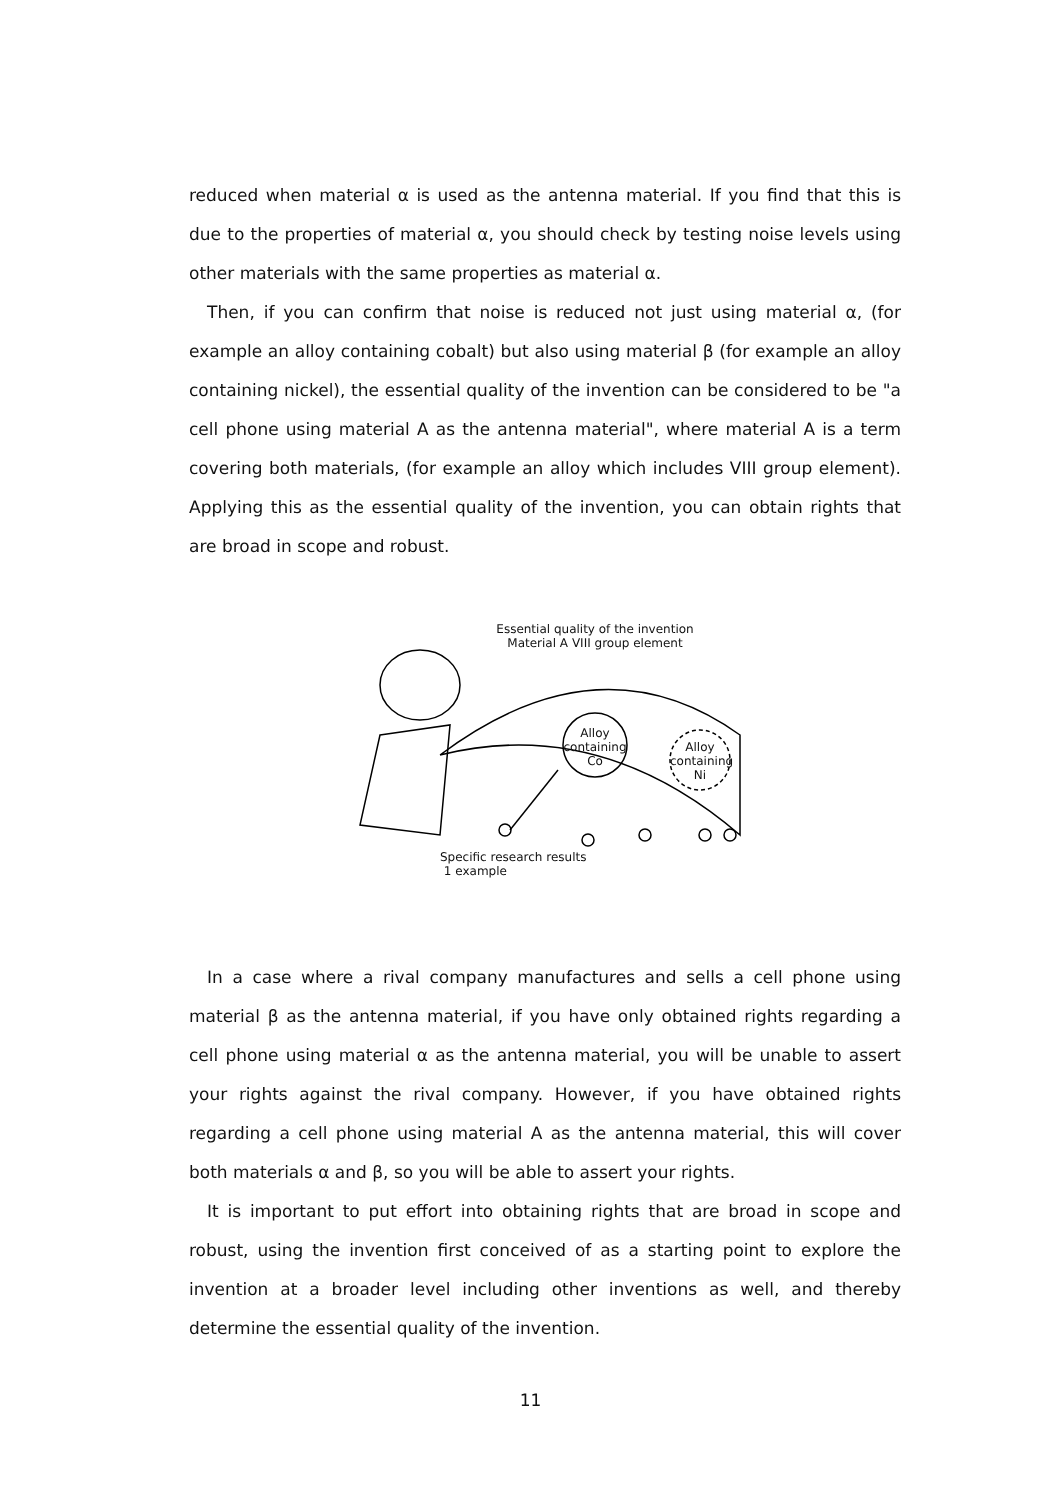reduced when material α is used as the antenna material. If you find that this is due to the properties of material α, you should check by testing noise levels using other materials with the same properties as material α.
Then, if you can confirm that noise is reduced not just using material α, (for example an alloy containing cobalt) but also using material β (for example an alloy containing nickel), the essential quality of the invention can be considered to be "a cell phone using material A as the antenna material", where material A is a term covering both materials, (for example an alloy which includes VIII group element). Applying this as the essential quality of the invention, you can obtain rights that are broad in scope and robust.
Essential quality of the invention
Material A VIII group element
Alloy
containing
Co
Alloy
containing
Ni
Specific research results
1 example
In a case where a rival company manufactures and sells a cell phone using material β as the antenna material, if you have only obtained rights regarding a cell phone using material α as the antenna material, you will be unable to assert your rights against the rival company. However, if you have obtained rights regarding a cell phone using material A as the antenna material, this will cover both materials α and β, so you will be able to assert your rights.
It is important to put effort into obtaining rights that are broad in scope and robust, using the invention first conceived of as a starting point to explore the invention at a broader level including other inventions as well, and thereby determine the essential quality of the invention.
11